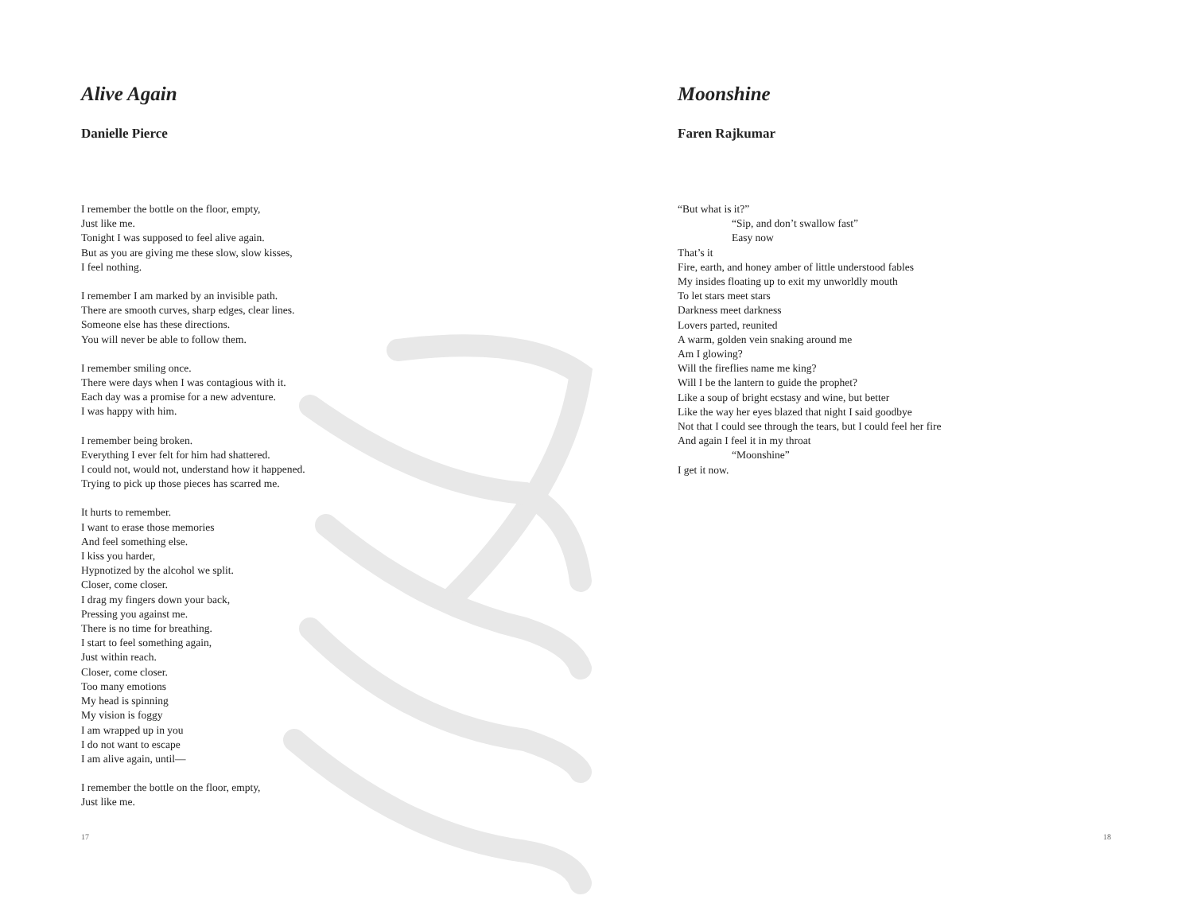Alive Again
Danielle Pierce
I remember the bottle on the floor, empty,
Just like me.
Tonight I was supposed to feel alive again.
But as you are giving me these slow, slow kisses,
I feel nothing.
I remember I am marked by an invisible path.
There are smooth curves, sharp edges, clear lines.
Someone else has these directions.
You will never be able to follow them.
I remember smiling once.
There were days when I was contagious with it.
Each day was a promise for a new adventure.
I was happy with him.
I remember being broken.
Everything I ever felt for him had shattered.
I could not, would not, understand how it happened.
Trying to pick up those pieces has scarred me.
It hurts to remember.
I want to erase those memories
And feel something else.
I kiss you harder,
Hypnotized by the alcohol we split.
Closer, come closer.
I drag my fingers down your back,
Pressing you against me.
There is no time for breathing.
I start to feel something again,
Just within reach.
Closer, come closer.
Too many emotions
My head is spinning
My vision is foggy
I am wrapped up in you
I do not want to escape
I am alive again, until—
I remember the bottle on the floor, empty,
Just like me.
17
Moonshine
Faren Rajkumar
“But what is it?”
“Sip, and don’t swallow fast”
Easy now
That’s it
Fire, earth, and honey amber of little understood fables
My insides floating up to exit my unworldly mouth
To let stars meet stars
Darkness meet darkness
Lovers parted, reunited
A warm, golden vein snaking around me
Am I glowing?
Will the fireflies name me king?
Will I be the lantern to guide the prophet?
Like a soup of bright ecstasy and wine, but better
Like the way her eyes blazed that night I said goodbye
Not that I could see through the tears, but I could feel her fire
And again I feel it in my throat
“Moonshine”
I get it now.
18